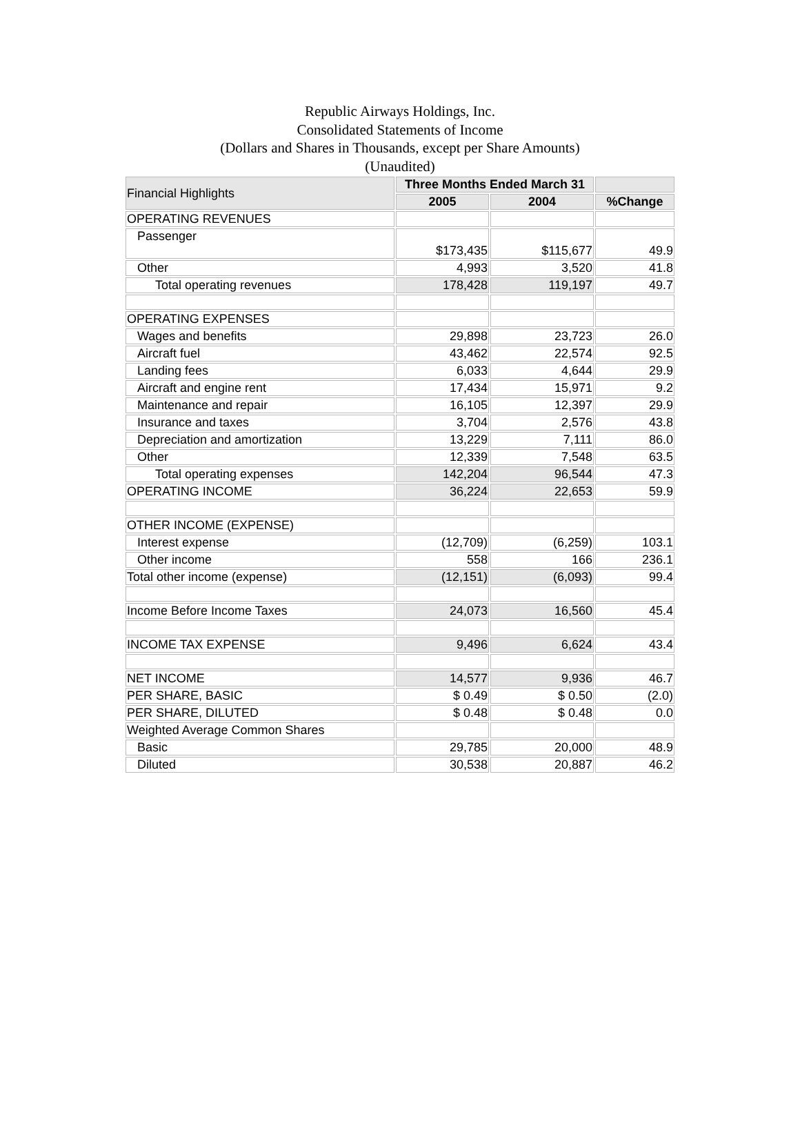Republic Airways Holdings, Inc.
Consolidated Statements of Income
(Dollars and Shares in Thousands, except per Share Amounts)
(Unaudited)
| Financial Highlights | Three Months Ended March 31 | | |
| | 2005 | 2004 | %Change |
| OPERATING REVENUES | | | |
| Passenger | $173,435 | $115,677 | 49.9 |
| Other | 4,993 | 3,520 | 41.8 |
| Total operating revenues | 178,428 | 119,197 | 49.7 |
| OPERATING EXPENSES | | | |
| Wages and benefits | 29,898 | 23,723 | 26.0 |
| Aircraft fuel | 43,462 | 22,574 | 92.5 |
| Landing fees | 6,033 | 4,644 | 29.9 |
| Aircraft and engine rent | 17,434 | 15,971 | 9.2 |
| Maintenance and repair | 16,105 | 12,397 | 29.9 |
| Insurance and taxes | 3,704 | 2,576 | 43.8 |
| Depreciation and amortization | 13,229 | 7,111 | 86.0 |
| Other | 12,339 | 7,548 | 63.5 |
| Total operating expenses | 142,204 | 96,544 | 47.3 |
| OPERATING INCOME | 36,224 | 22,653 | 59.9 |
| OTHER INCOME (EXPENSE) | | | |
| Interest expense | (12,709) | (6,259) | 103.1 |
| Other income | 558 | 166 | 236.1 |
| Total other income (expense) | (12,151) | (6,093) | 99.4 |
| Income Before Income Taxes | 24,073 | 16,560 | 45.4 |
| INCOME TAX EXPENSE | 9,496 | 6,624 | 43.4 |
| NET INCOME | 14,577 | 9,936 | 46.7 |
| PER SHARE, BASIC | $ 0.49 | $ 0.50 | (2.0) |
| PER SHARE, DILUTED | $ 0.48 | $ 0.48 | 0.0 |
| Weighted Average Common Shares | | | |
| Basic | 29,785 | 20,000 | 48.9 |
| Diluted | 30,538 | 20,887 | 46.2 |